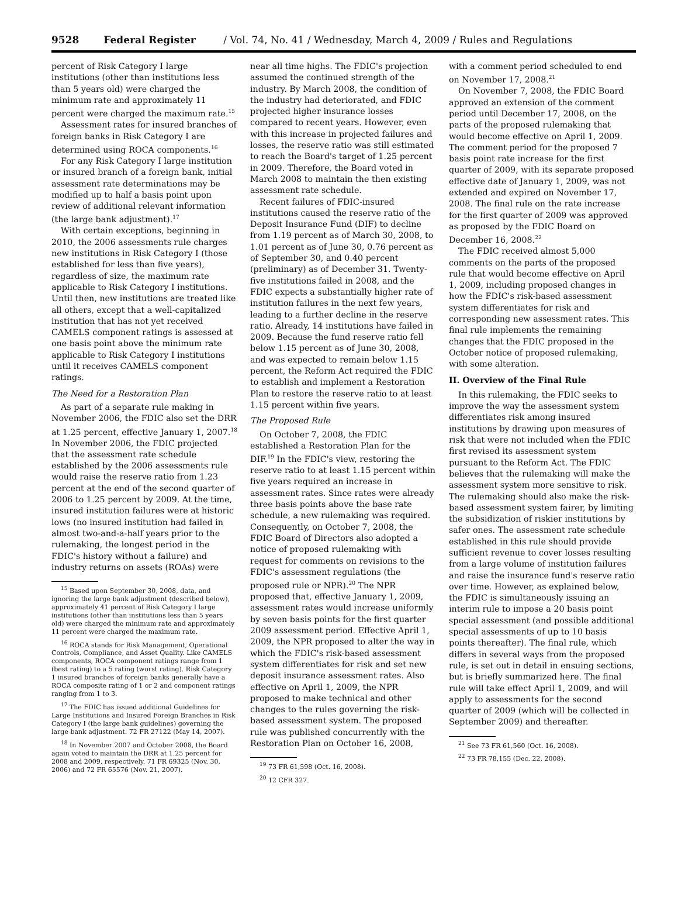9528 Federal Register / Vol. 74, No. 41 / Wednesday, March 4, 2009 / Rules and Regulations
percent of Risk Category I large institutions (other than institutions less than 5 years old) were charged the minimum rate and approximately 11 percent were charged the maximum rate.<sup>15</sup>
Assessment rates for insured branches of foreign banks in Risk Category I are determined using ROCA components.<sup>16</sup>
For any Risk Category I large institution or insured branch of a foreign bank, initial assessment rate determinations may be modified up to half a basis point upon review of additional relevant information (the large bank adjustment).<sup>17</sup>
With certain exceptions, beginning in 2010, the 2006 assessments rule charges new institutions in Risk Category I (those established for less than five years), regardless of size, the maximum rate applicable to Risk Category I institutions. Until then, new institutions are treated like all others, except that a well-capitalized institution that has not yet received CAMELS component ratings is assessed at one basis point above the minimum rate applicable to Risk Category I institutions until it receives CAMELS component ratings.
The Need for a Restoration Plan
As part of a separate rule making in November 2006, the FDIC also set the DRR at 1.25 percent, effective January 1, 2007.<sup>18</sup> In November 2006, the FDIC projected that the assessment rate schedule established by the 2006 assessments rule would raise the reserve ratio from 1.23 percent at the end of the second quarter of 2006 to 1.25 percent by 2009. At the time, insured institution failures were at historic lows (no insured institution had failed in almost two-and-a-half years prior to the rulemaking, the longest period in the FDIC's history without a failure) and industry returns on assets (ROAs) were
<sup>15</sup> Based upon September 30, 2008, data, and ignoring the large bank adjustment (described below), approximately 41 percent of Risk Category I large institutions (other than institutions less than 5 years old) were charged the minimum rate and approximately 11 percent were charged the maximum rate.
<sup>16</sup> ROCA stands for Risk Management, Operational Controls, Compliance, and Asset Quality. Like CAMELS components, ROCA component ratings range from 1 (best rating) to a 5 rating (worst rating). Risk Category 1 insured branches of foreign banks generally have a ROCA composite rating of 1 or 2 and component ratings ranging from 1 to 3.
<sup>17</sup> The FDIC has issued additional Guidelines for Large Institutions and Insured Foreign Branches in Risk Category I (the large bank guidelines) governing the large bank adjustment. 72 FR 27122 (May 14, 2007).
<sup>18</sup> In November 2007 and October 2008, the Board again voted to maintain the DRR at 1.25 percent for 2008 and 2009, respectively. 71 FR 69325 (Nov. 30, 2006) and 72 FR 65576 (Nov. 21, 2007).
near all time highs. The FDIC's projection assumed the continued strength of the industry. By March 2008, the condition of the industry had deteriorated, and FDIC projected higher insurance losses compared to recent years. However, even with this increase in projected failures and losses, the reserve ratio was still estimated to reach the Board's target of 1.25 percent in 2009. Therefore, the Board voted in March 2008 to maintain the then existing assessment rate schedule.
Recent failures of FDIC-insured institutions caused the reserve ratio of the Deposit Insurance Fund (DIF) to decline from 1.19 percent as of March 30, 2008, to 1.01 percent as of June 30, 0.76 percent as of September 30, and 0.40 percent (preliminary) as of December 31. Twenty-five institutions failed in 2008, and the FDIC expects a substantially higher rate of institution failures in the next few years, leading to a further decline in the reserve ratio. Already, 14 institutions have failed in 2009. Because the fund reserve ratio fell below 1.15 percent as of June 30, 2008, and was expected to remain below 1.15 percent, the Reform Act required the FDIC to establish and implement a Restoration Plan to restore the reserve ratio to at least 1.15 percent within five years.
The Proposed Rule
On October 7, 2008, the FDIC established a Restoration Plan for the DIF.<sup>19</sup> In the FDIC's view, restoring the reserve ratio to at least 1.15 percent within five years required an increase in assessment rates. Since rates were already three basis points above the base rate schedule, a new rulemaking was required. Consequently, on October 7, 2008, the FDIC Board of Directors also adopted a notice of proposed rulemaking with request for comments on revisions to the FDIC's assessment regulations (the proposed rule or NPR).<sup>20</sup> The NPR proposed that, effective January 1, 2009, assessment rates would increase uniformly by seven basis points for the first quarter 2009 assessment period. Effective April 1, 2009, the NPR proposed to alter the way in which the FDIC's risk-based assessment system differentiates for risk and set new deposit insurance assessment rates. Also effective on April 1, 2009, the NPR proposed to make technical and other changes to the rules governing the risk-based assessment system. The proposed rule was published concurrently with the Restoration Plan on October 16, 2008,
<sup>19</sup> 73 FR 61,598 (Oct. 16, 2008).
<sup>20</sup> 12 CFR 327.
with a comment period scheduled to end on November 17, 2008.<sup>21</sup>
On November 7, 2008, the FDIC Board approved an extension of the comment period until December 17, 2008, on the parts of the proposed rulemaking that would become effective on April 1, 2009. The comment period for the proposed 7 basis point rate increase for the first quarter of 2009, with its separate proposed effective date of January 1, 2009, was not extended and expired on November 17, 2008. The final rule on the rate increase for the first quarter of 2009 was approved as proposed by the FDIC Board on December 16, 2008.<sup>22</sup>
The FDIC received almost 5,000 comments on the parts of the proposed rule that would become effective on April 1, 2009, including proposed changes in how the FDIC's risk-based assessment system differentiates for risk and corresponding new assessment rates. This final rule implements the remaining changes that the FDIC proposed in the October notice of proposed rulemaking, with some alteration.
II. Overview of the Final Rule
In this rulemaking, the FDIC seeks to improve the way the assessment system differentiates risk among insured institutions by drawing upon measures of risk that were not included when the FDIC first revised its assessment system pursuant to the Reform Act. The FDIC believes that the rulemaking will make the assessment system more sensitive to risk. The rulemaking should also make the risk-based assessment system fairer, by limiting the subsidization of riskier institutions by safer ones. The assessment rate schedule established in this rule should provide sufficient revenue to cover losses resulting from a large volume of institution failures and raise the insurance fund's reserve ratio over time. However, as explained below, the FDIC is simultaneously issuing an interim rule to impose a 20 basis point special assessment (and possible additional special assessments of up to 10 basis points thereafter). The final rule, which differs in several ways from the proposed rule, is set out in detail in ensuing sections, but is briefly summarized here. The final rule will take effect April 1, 2009, and will apply to assessments for the second quarter of 2009 (which will be collected in September 2009) and thereafter.
<sup>21</sup> See 73 FR 61,560 (Oct. 16, 2008).
<sup>22</sup> 73 FR 78,155 (Dec. 22, 2008).